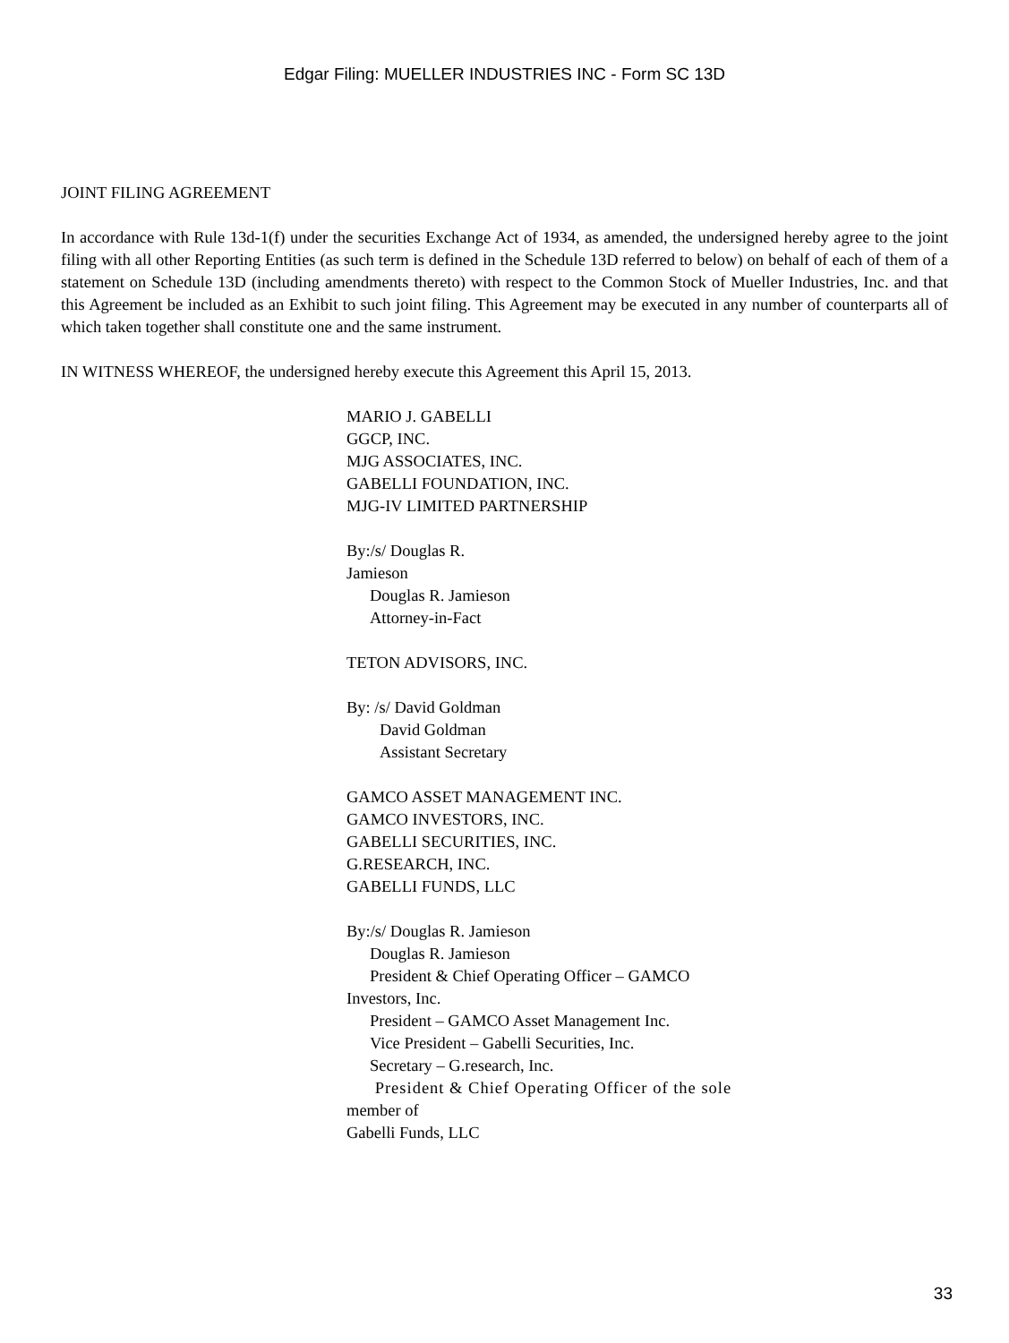Edgar Filing: MUELLER INDUSTRIES INC - Form SC 13D
JOINT FILING AGREEMENT
In accordance with Rule 13d-1(f) under the securities Exchange Act of 1934, as amended, the undersigned hereby agree to the joint filing with all other Reporting Entities (as such term is defined in the Schedule 13D referred to below) on behalf of each of them of a statement on Schedule 13D (including amendments thereto) with respect to the Common Stock of Mueller Industries, Inc. and that this Agreement be included as an Exhibit to such joint filing. This Agreement may be executed in any number of counterparts all of which taken together shall constitute one and the same instrument.
IN WITNESS WHEREOF, the undersigned hereby execute this Agreement this April 15, 2013.
MARIO J. GABELLI
GGCP, INC.
MJG ASSOCIATES, INC.
GABELLI FOUNDATION, INC.
MJG-IV LIMITED PARTNERSHIP
By:/s/ Douglas R.
Jamieson
Douglas R. Jamieson
Attorney-in-Fact
TETON ADVISORS, INC.
By: /s/ David Goldman
David Goldman
Assistant Secretary
GAMCO ASSET MANAGEMENT INC.
GAMCO INVESTORS, INC.
GABELLI SECURITIES, INC.
G.RESEARCH, INC.
GABELLI FUNDS, LLC
By:/s/ Douglas R. Jamieson
Douglas R. Jamieson
President & Chief Operating Officer – GAMCO
Investors, Inc.
President – GAMCO Asset Management Inc.
Vice President – Gabelli Securities, Inc.
Secretary – G.research, Inc.
President & Chief Operating Officer of the sole
member of
Gabelli Funds, LLC
33